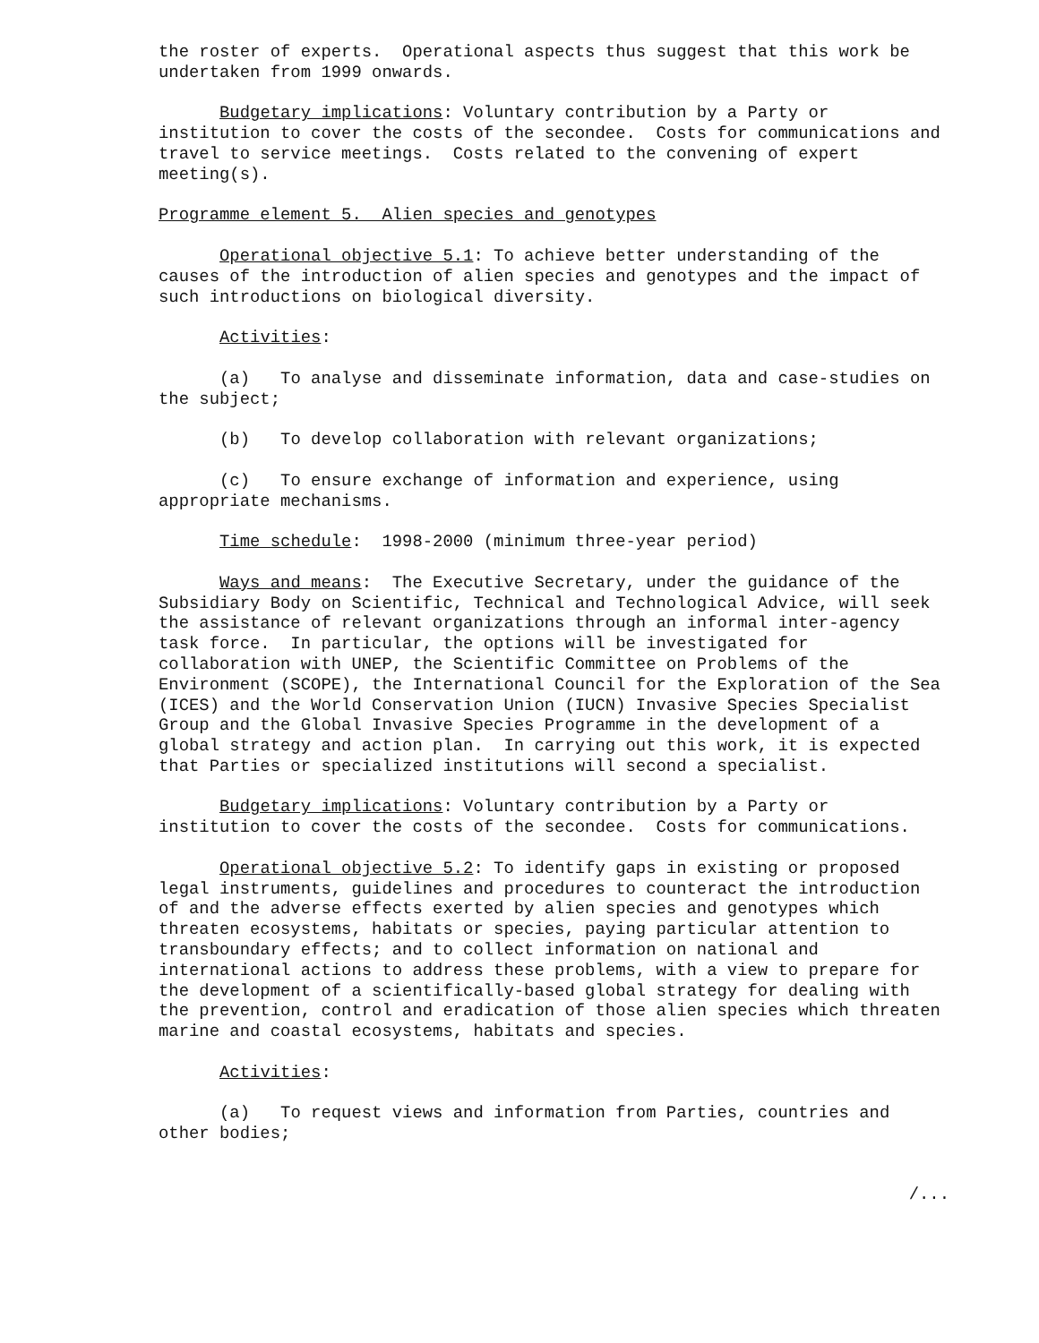the roster of experts. Operational aspects thus suggest that this work be undertaken from 1999 onwards.
Budgetary implications: Voluntary contribution by a Party or institution to cover the costs of the secondee. Costs for communications and travel to service meetings. Costs related to the convening of expert meeting(s).
Programme element 5. Alien species and genotypes
Operational objective 5.1: To achieve better understanding of the causes of the introduction of alien species and genotypes and the impact of such introductions on biological diversity.
Activities:
(a) To analyse and disseminate information, data and case-studies on the subject;
(b) To develop collaboration with relevant organizations;
(c) To ensure exchange of information and experience, using appropriate mechanisms.
Time schedule: 1998-2000 (minimum three-year period)
Ways and means: The Executive Secretary, under the guidance of the Subsidiary Body on Scientific, Technical and Technological Advice, will seek the assistance of relevant organizations through an informal inter-agency task force. In particular, the options will be investigated for collaboration with UNEP, the Scientific Committee on Problems of the Environment (SCOPE), the International Council for the Exploration of the Sea (ICES) and the World Conservation Union (IUCN) Invasive Species Specialist Group and the Global Invasive Species Programme in the development of a global strategy and action plan. In carrying out this work, it is expected that Parties or specialized institutions will second a specialist.
Budgetary implications: Voluntary contribution by a Party or institution to cover the costs of the secondee. Costs for communications.
Operational objective 5.2: To identify gaps in existing or proposed legal instruments, guidelines and procedures to counteract the introduction of and the adverse effects exerted by alien species and genotypes which threaten ecosystems, habitats or species, paying particular attention to transboundary effects; and to collect information on national and international actions to address these problems, with a view to prepare for the development of a scientifically-based global strategy for dealing with the prevention, control and eradication of those alien species which threaten marine and coastal ecosystems, habitats and species.
Activities:
(a) To request views and information from Parties, countries and other bodies;
/...